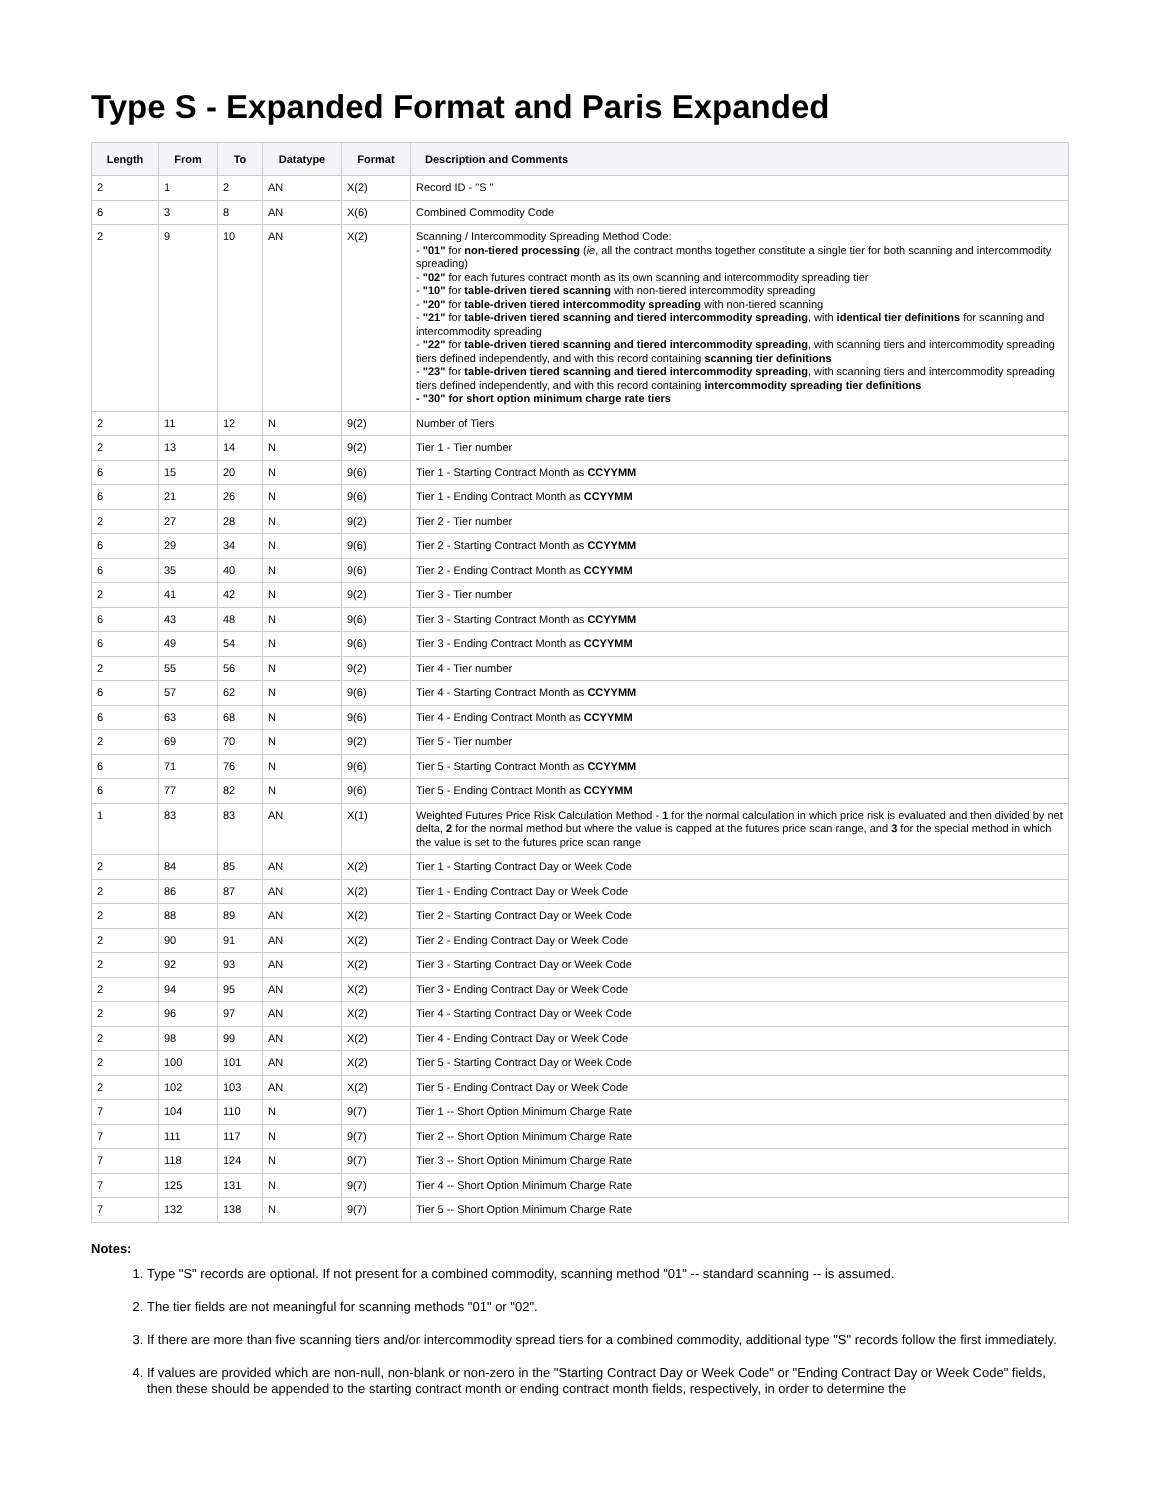Type S - Expanded Format and Paris Expanded
| Length | From | To | Datatype | Format | Description and Comments |
| --- | --- | --- | --- | --- | --- |
| 2 | 1 | 2 | AN | X(2) | Record ID - "S " |
| 6 | 3 | 8 | AN | X(6) | Combined Commodity Code |
| 2 | 9 | 10 | AN | X(2) | Scanning / Intercommodity Spreading Method Code: - "01" for non-tiered processing ( ie , all the contract months together constitute a single tier for both scanning and intercommodity spreading) - "02" for each futures contract month as its own scanning and intercommodity spreading tier - "10" for table-driven tiered scanning with non-tiered intercommodity spreading - "20" for table-driven tiered intercommodity spreading with non-tiered scanning - "21" for table-driven tiered scanning and tiered intercommodity spreading , with identical tier definitions for scanning and intercommodity spreading - "22" for table-driven tiered scanning and tiered intercommodity spreading , with scanning tiers and intercommodity spreading tiers defined independently, and with this record containing scanning tier definitions - "23" for table-driven tiered scanning and tiered intercommodity spreading , with scanning tiers and intercommodity spreading tiers defined independently, and with this record containing intercommodity spreading tier definitions - "30" for short option minimum charge rate tiers |
| 2 | 11 | 12 | N | 9(2) | Number of Tiers |
| 2 | 13 | 14 | N | 9(2) | Tier 1 - Tier number |
| 6 | 15 | 20 | N | 9(6) | Tier 1 - Starting Contract Month as CCYYMM |
| 6 | 21 | 26 | N | 9(6) | Tier 1 - Ending Contract Month as CCYYMM |
| 2 | 27 | 28 | N | 9(2) | Tier 2 - Tier number |
| 6 | 29 | 34 | N | 9(6) | Tier 2 - Starting Contract Month as CCYYMM |
| 6 | 35 | 40 | N | 9(6) | Tier 2 - Ending Contract Month as CCYYMM |
| 2 | 41 | 42 | N | 9(2) | Tier 3 - Tier number |
| 6 | 43 | 48 | N | 9(6) | Tier 3 - Starting Contract Month as CCYYMM |
| 6 | 49 | 54 | N | 9(6) | Tier 3 - Ending Contract Month as CCYYMM |
| 2 | 55 | 56 | N | 9(2) | Tier 4 - Tier number |
| 6 | 57 | 62 | N | 9(6) | Tier 4 - Starting Contract Month as CCYYMM |
| 6 | 63 | 68 | N | 9(6) | Tier 4 - Ending Contract Month as CCYYMM |
| 2 | 69 | 70 | N | 9(2) | Tier 5 - Tier number |
| 6 | 71 | 76 | N | 9(6) | Tier 5 - Starting Contract Month as CCYYMM |
| 6 | 77 | 82 | N | 9(6) | Tier 5 - Ending Contract Month as CCYYMM |
| 1 | 83 | 83 | AN | X(1) | Weighted Futures Price Risk Calculation Method - 1 for the normal calculation in which price risk is evaluated and then divided by net delta, 2 for the normal method but where the value is capped at the futures price scan range, and 3 for the special method in which the value is set to the futures price scan range |
| 2 | 84 | 85 | AN | X(2) | Tier 1 - Starting Contract Day or Week Code |
| 2 | 86 | 87 | AN | X(2) | Tier 1 - Ending Contract Day or Week Code |
| 2 | 88 | 89 | AN | X(2) | Tier 2 - Starting Contract Day or Week Code |
| 2 | 90 | 91 | AN | X(2) | Tier 2 - Ending Contract Day or Week Code |
| 2 | 92 | 93 | AN | X(2) | Tier 3 - Starting Contract Day or Week Code |
| 2 | 94 | 95 | AN | X(2) | Tier 3 - Ending Contract Day or Week Code |
| 2 | 96 | 97 | AN | X(2) | Tier 4 - Starting Contract Day or Week Code |
| 2 | 98 | 99 | AN | X(2) | Tier 4 - Ending Contract Day or Week Code |
| 2 | 100 | 101 | AN | X(2) | Tier 5 - Starting Contract Day or Week Code |
| 2 | 102 | 103 | AN | X(2) | Tier 5 - Ending Contract Day or Week Code |
| 7 | 104 | 110 | N | 9(7) | Tier 1 -- Short Option Minimum Charge Rate |
| 7 | 111 | 117 | N | 9(7) | Tier 2 -- Short Option Minimum Charge Rate |
| 7 | 118 | 124 | N | 9(7) | Tier 3 -- Short Option Minimum Charge Rate |
| 7 | 125 | 131 | N | 9(7) | Tier 4 -- Short Option Minimum Charge Rate |
| 7 | 132 | 138 | N | 9(7) | Tier 5 -- Short Option Minimum Charge Rate |
Notes:
1. Type "S" records are optional. If not present for a combined commodity, scanning method "01" -- standard scanning -- is assumed.
2. The tier fields are not meaningful for scanning methods "01" or "02".
3. If there are more than five scanning tiers and/or intercommodity spread tiers for a combined commodity, additional type "S" records follow the first immediately.
4. If values are provided which are non-null, non-blank or non-zero in the "Starting Contract Day or Week Code" or "Ending Contract Day or Week Code" fields, then these should be appended to the starting contract month or ending contract month fields, respectively, in order to determine the